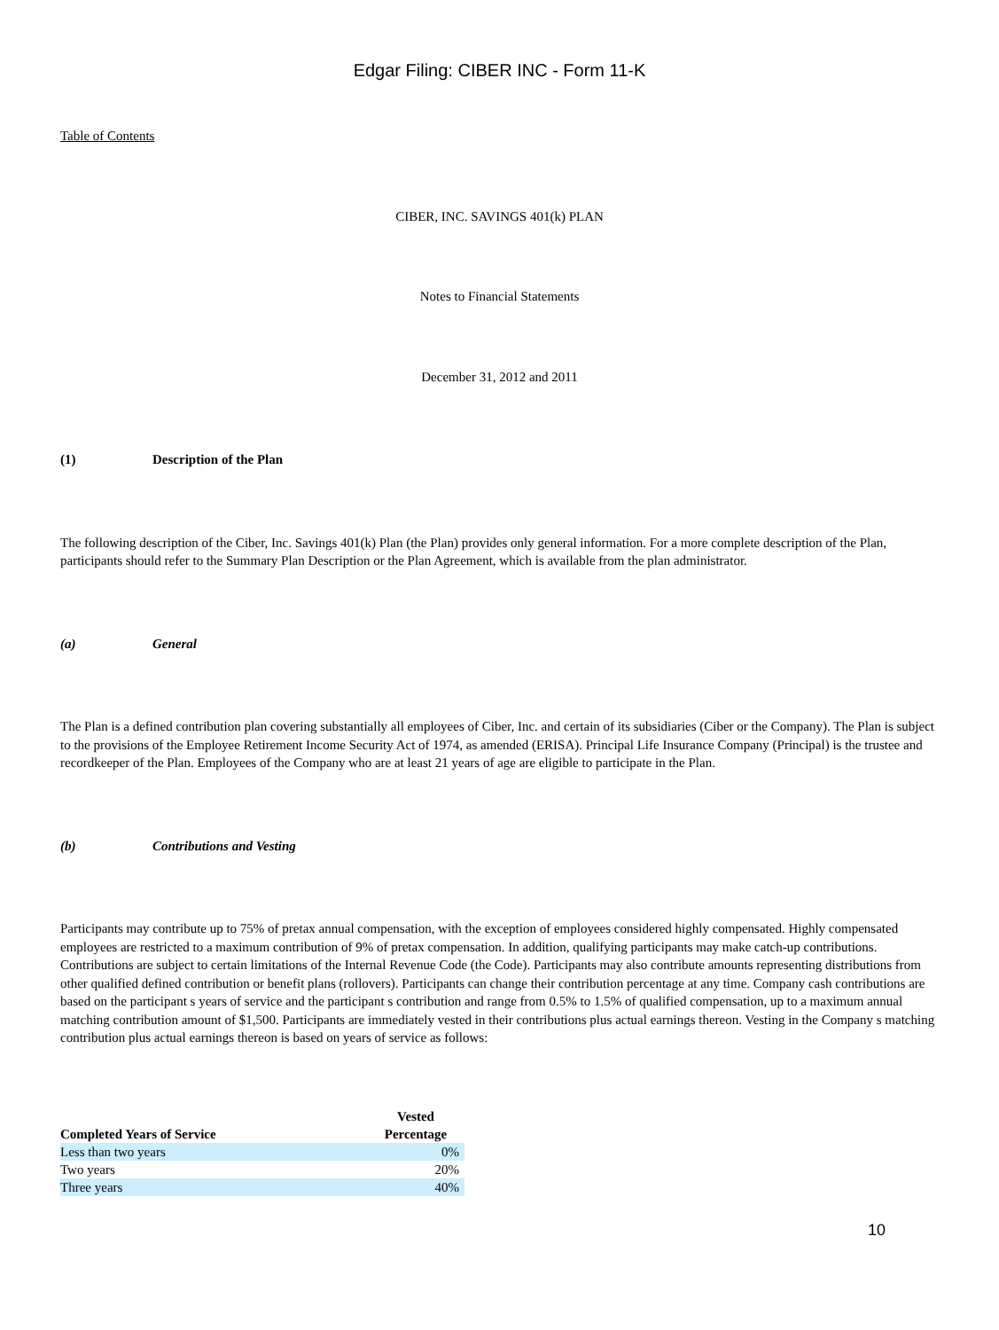Edgar Filing: CIBER INC - Form 11-K
Table of Contents
CIBER, INC. SAVINGS 401(k) PLAN
Notes to Financial Statements
December 31, 2012 and 2011
(1) Description of the Plan
The following description of the Ciber, Inc. Savings 401(k) Plan (the Plan) provides only general information. For a more complete description of the Plan, participants should refer to the Summary Plan Description or the Plan Agreement, which is available from the plan administrator.
(a) General
The Plan is a defined contribution plan covering substantially all employees of Ciber, Inc. and certain of its subsidiaries (Ciber or the Company). The Plan is subject to the provisions of the Employee Retirement Income Security Act of 1974, as amended (ERISA). Principal Life Insurance Company (Principal) is the trustee and recordkeeper of the Plan. Employees of the Company who are at least 21 years of age are eligible to participate in the Plan.
(b) Contributions and Vesting
Participants may contribute up to 75% of pretax annual compensation, with the exception of employees considered highly compensated. Highly compensated employees are restricted to a maximum contribution of 9% of pretax compensation. In addition, qualifying participants may make catch-up contributions. Contributions are subject to certain limitations of the Internal Revenue Code (the Code). Participants may also contribute amounts representing distributions from other qualified defined contribution or benefit plans (rollovers). Participants can change their contribution percentage at any time. Company cash contributions are based on the participant s years of service and the participant s contribution and range from 0.5% to 1.5% of qualified compensation, up to a maximum annual matching contribution amount of $1,500. Participants are immediately vested in their contributions plus actual earnings thereon. Vesting in the Company s matching contribution plus actual earnings thereon is based on years of service as follows:
| Completed Years of Service | Vested Percentage |
| --- | --- |
| Less than two years | 0% |
| Two years | 20% |
| Three years | 40% |
10